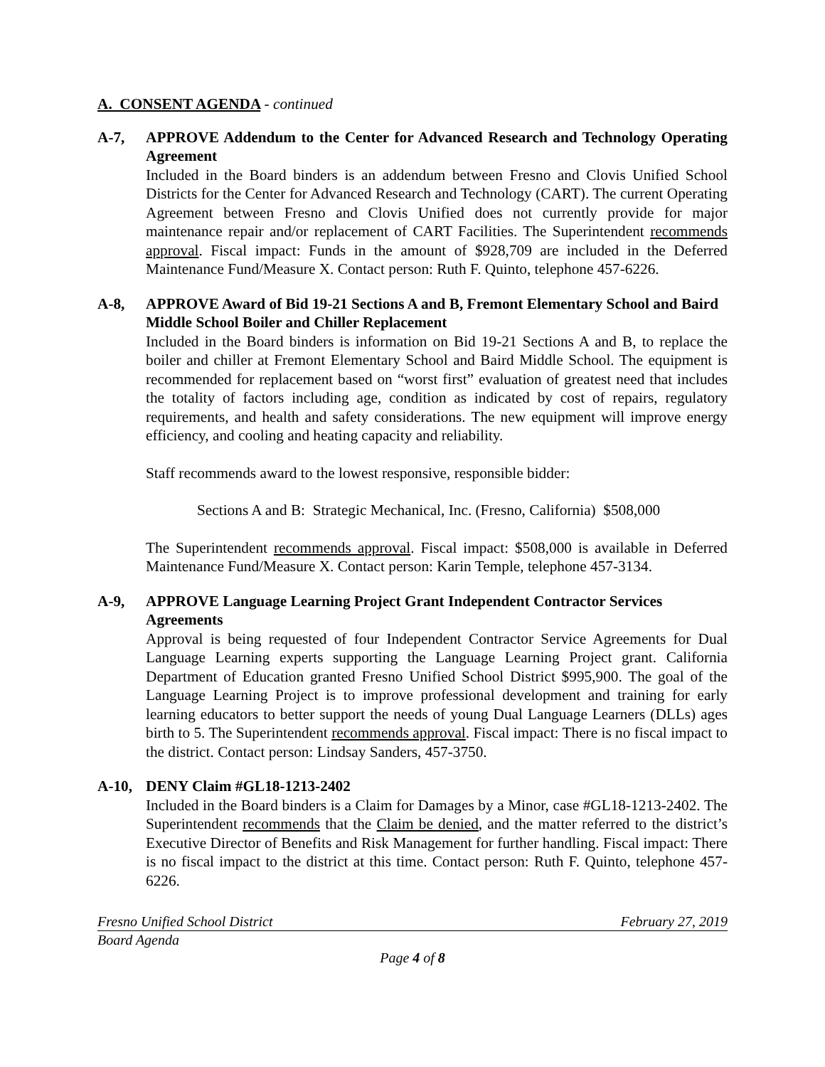A. CONSENT AGENDA - continued
A-7, APPROVE Addendum to the Center for Advanced Research and Technology Operating Agreement
Included in the Board binders is an addendum between Fresno and Clovis Unified School Districts for the Center for Advanced Research and Technology (CART). The current Operating Agreement between Fresno and Clovis Unified does not currently provide for major maintenance repair and/or replacement of CART Facilities. The Superintendent recommends approval. Fiscal impact: Funds in the amount of $928,709 are included in the Deferred Maintenance Fund/Measure X. Contact person: Ruth F. Quinto, telephone 457-6226.
A-8, APPROVE Award of Bid 19-21 Sections A and B, Fremont Elementary School and Baird Middle School Boiler and Chiller Replacement
Included in the Board binders is information on Bid 19-21 Sections A and B, to replace the boiler and chiller at Fremont Elementary School and Baird Middle School. The equipment is recommended for replacement based on “worst first” evaluation of greatest need that includes the totality of factors including age, condition as indicated by cost of repairs, regulatory requirements, and health and safety considerations. The new equipment will improve energy efficiency, and cooling and heating capacity and reliability.
Staff recommends award to the lowest responsive, responsible bidder:
Sections A and B: Strategic Mechanical, Inc. (Fresno, California) $508,000
The Superintendent recommends approval. Fiscal impact: $508,000 is available in Deferred Maintenance Fund/Measure X. Contact person: Karin Temple, telephone 457-3134.
A-9, APPROVE Language Learning Project Grant Independent Contractor Services Agreements
Approval is being requested of four Independent Contractor Service Agreements for Dual Language Learning experts supporting the Language Learning Project grant. California Department of Education granted Fresno Unified School District $995,900. The goal of the Language Learning Project is to improve professional development and training for early learning educators to better support the needs of young Dual Language Learners (DLLs) ages birth to 5. The Superintendent recommends approval. Fiscal impact: There is no fiscal impact to the district. Contact person: Lindsay Sanders, 457-3750.
A-10, DENY Claim #GL18-1213-2402
Included in the Board binders is a Claim for Damages by a Minor, case #GL18-1213-2402. The Superintendent recommends that the Claim be denied, and the matter referred to the district’s Executive Director of Benefits and Risk Management for further handling. Fiscal impact: There is no fiscal impact to the district at this time. Contact person: Ruth F. Quinto, telephone 457-6226.
Fresno Unified School District February 27, 2019
Board Agenda
Page 4 of 8